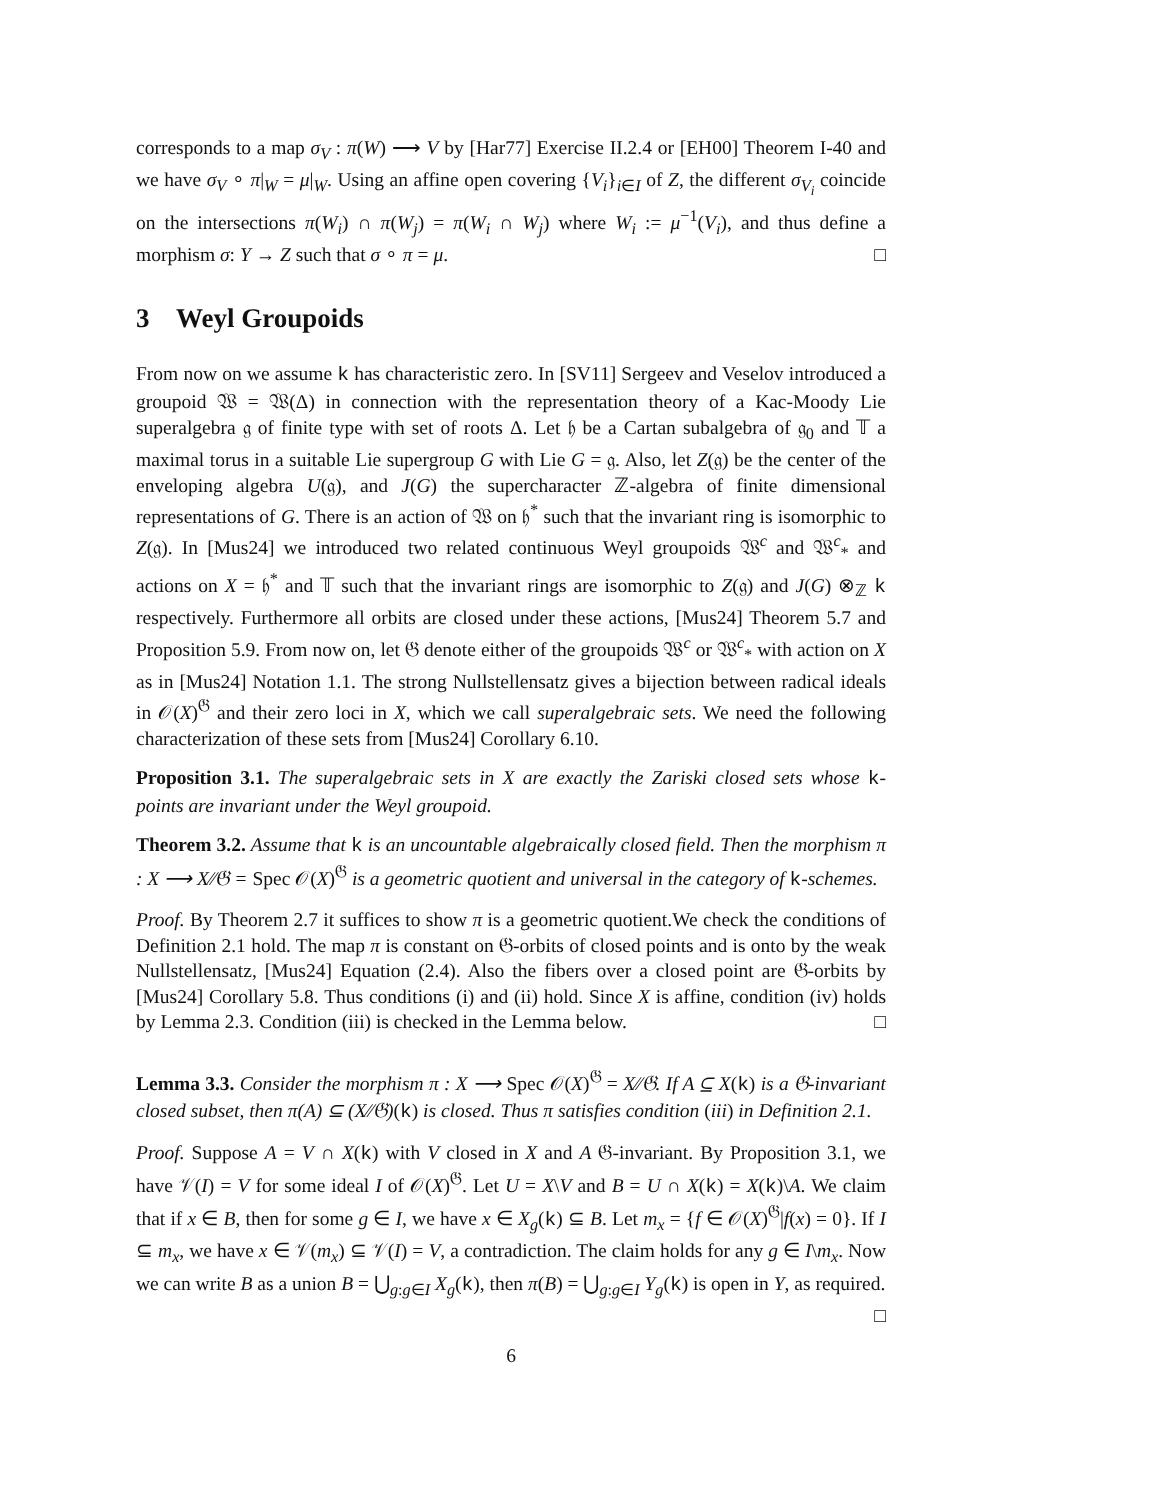corresponds to a map σ<sub>V</sub> : π(W) ⟶ V by [Har77] Exercise II.2.4 or [EH00] Theorem I-40 and we have σ<sub>V</sub> ∘ π|<sub>W</sub> = μ|<sub>W</sub>. Using an affine open covering {V<sub>i</sub>}<sub>i∈I</sub> of Z, the different σ<sub>V<sub>i</sub></sub> coincide on the intersections π(W<sub>i</sub>) ∩ π(W<sub>j</sub>) = π(W<sub>i</sub> ∩ W<sub>j</sub>) where W<sub>i</sub> := μ<sup>−1</sup>(V<sub>i</sub>), and thus define a morphism σ: Y → Z such that σ ∘ π = μ. □
3 Weyl Groupoids
From now on we assume k has characteristic zero. In [SV11] Sergeev and Veselov introduced a groupoid 𝔚 = 𝔚(Δ) in connection with the representation theory of a Kac-Moody Lie superalgebra 𝔤 of finite type with set of roots Δ. Let 𝔥 be a Cartan subalgebra of 𝔤<sub>0</sub> and 𝕋 a maximal torus in a suitable Lie supergroup G with Lie G = 𝔤. Also, let Z(𝔤) be the center of the enveloping algebra U(𝔤), and J(G) the supercharacter ℤ-algebra of finite dimensional representations of G. There is an action of 𝔚 on 𝔥<sup>*</sup> such that the invariant ring is isomorphic to Z(𝔤). In [Mus24] we introduced two related continuous Weyl groupoids 𝔚<sup>c</sup> and 𝔚<sup>c</sup><sub>*</sub> and actions on X = 𝔥<sup>*</sup> and 𝕋 such that the invariant rings are isomorphic to Z(𝔤) and J(G) ⊗<sub>ℤ</sub> k respectively. Furthermore all orbits are closed under these actions, [Mus24] Theorem 5.7 and Proposition 5.9. From now on, let 𝔊 denote either of the groupoids 𝔚<sup>c</sup> or 𝔚<sup>c</sup><sub>*</sub> with action on X as in [Mus24] Notation 1.1. The strong Nullstellensatz gives a bijection between radical ideals in 𝒪(X)<sup>𝔊</sup> and their zero loci in X, which we call superalgebraic sets. We need the following characterization of these sets from [Mus24] Corollary 6.10.
Proposition 3.1. The superalgebraic sets in X are exactly the Zariski closed sets whose k-points are invariant under the Weyl groupoid.
Theorem 3.2. Assume that k is an uncountable algebraically closed field. Then the morphism π : X ⟶ X∕∕𝔊 = Spec 𝒪(X)<sup>𝔊</sup> is a geometric quotient and universal in the category of k-schemes.
Proof. By Theorem 2.7 it suffices to show π is a geometric quotient.We check the conditions of Definition 2.1 hold. The map π is constant on 𝔊-orbits of closed points and is onto by the weak Nullstellensatz, [Mus24] Equation (2.4). Also the fibers over a closed point are 𝔊-orbits by [Mus24] Corollary 5.8. Thus conditions (i) and (ii) hold. Since X is affine, condition (iv) holds by Lemma 2.3. Condition (iii) is checked in the Lemma below. □
Lemma 3.3. Consider the morphism π : X ⟶ Spec 𝒪(X)<sup>𝔊</sup> = X∕∕𝔊. If A ⊆ X(k) is a 𝔊-invariant closed subset, then π(A) ⊆ (X∕∕𝔊)(k) is closed. Thus π satisfies condition (iii) in Definition 2.1.
Proof. Suppose A = V ∩ X(k) with V closed in X and A 𝔊-invariant. By Proposition 3.1, we have 𝒱(I) = V for some ideal I of 𝒪(X)<sup>𝔊</sup>. Let U = X\V and B = U ∩ X(k) = X(k)\A. We claim that if x ∈ B, then for some g ∈ I, we have x ∈ X<sub>g</sub>(k) ⊆ B. Let m<sub>x</sub> = {f ∈ 𝒪(X)<sup>𝔊</sup>|f(x) = 0}. If I ⊆ m<sub>x</sub>, we have x ∈ 𝒱(m<sub>x</sub>) ⊆ 𝒱(I) = V, a contradiction. The claim holds for any g ∈ I\m<sub>x</sub>. Now we can write B as a union B = ⋃<sub>g:g∈I</sub> X<sub>g</sub>(k), then π(B) = ⋃<sub>g:g∈I</sub> Y<sub>g</sub>(k) is open in Y, as required. □
6